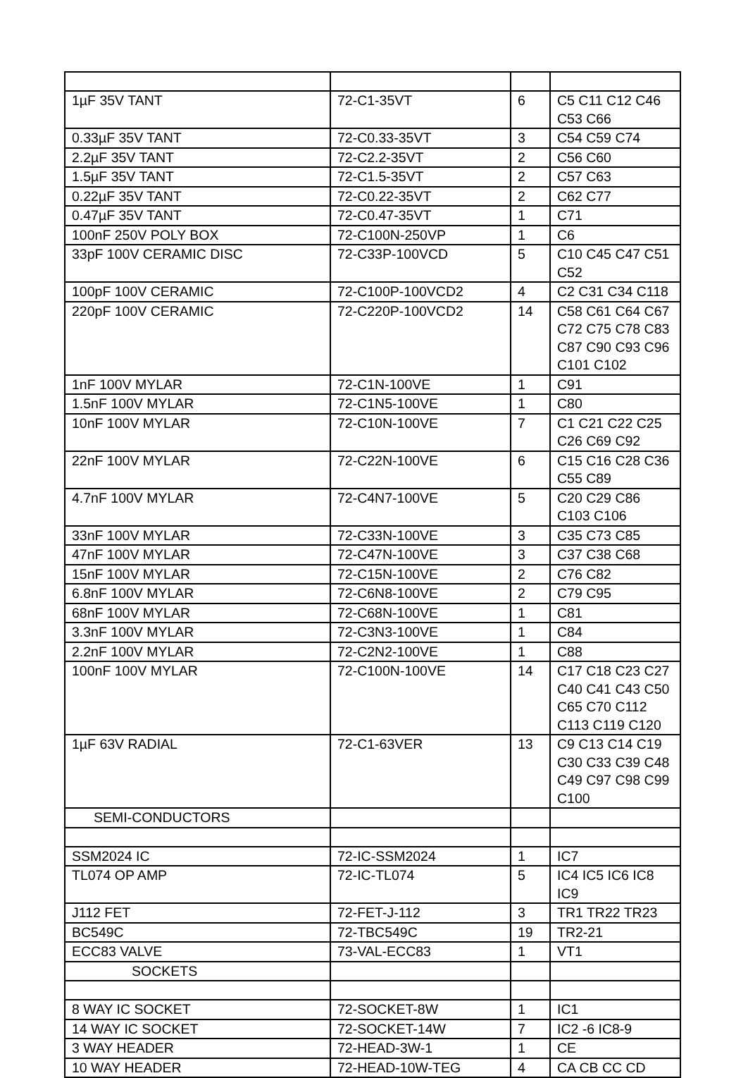| 1µF 35V TANT | 72-C1-35VT | 6 | C5 C11 C12 C46 C53 C66 |
| 0.33µF 35V TANT | 72-C0.33-35VT | 3 | C54 C59 C74 |
| 2.2µF 35V TANT | 72-C2.2-35VT | 2 | C56 C60 |
| 1.5µF 35V TANT | 72-C1.5-35VT | 2 | C57 C63 |
| 0.22µF 35V TANT | 72-C0.22-35VT | 2 | C62 C77 |
| 0.47µF 35V TANT | 72-C0.47-35VT | 1 | C71 |
| 100nF 250V POLY BOX | 72-C100N-250VP | 1 | C6 |
| 33pF 100V CERAMIC DISC | 72-C33P-100VCD | 5 | C10 C45 C47 C51 C52 |
| 100pF 100V CERAMIC | 72-C100P-100VCD2 | 4 | C2 C31 C34 C118 |
| 220pF 100V CERAMIC | 72-C220P-100VCD2 | 14 | C58 C61 C64 C67 C72 C75 C78 C83 C87 C90 C93 C96 C101 C102 |
| 1nF 100V MYLAR | 72-C1N-100VE | 1 | C91 |
| 1.5nF 100V MYLAR | 72-C1N5-100VE | 1 | C80 |
| 10nF 100V MYLAR | 72-C10N-100VE | 7 | C1 C21 C22 C25 C26 C69 C92 |
| 22nF 100V MYLAR | 72-C22N-100VE | 6 | C15 C16 C28 C36 C55 C89 |
| 4.7nF 100V MYLAR | 72-C4N7-100VE | 5 | C20 C29 C86 C103 C106 |
| 33nF 100V MYLAR | 72-C33N-100VE | 3 | C35 C73 C85 |
| 47nF 100V MYLAR | 72-C47N-100VE | 3 | C37 C38 C68 |
| 15nF 100V MYLAR | 72-C15N-100VE | 2 | C76 C82 |
| 6.8nF 100V MYLAR | 72-C6N8-100VE | 2 | C79 C95 |
| 68nF 100V MYLAR | 72-C68N-100VE | 1 | C81 |
| 3.3nF 100V MYLAR | 72-C3N3-100VE | 1 | C84 |
| 2.2nF 100V MYLAR | 72-C2N2-100VE | 1 | C88 |
| 100nF 100V MYLAR | 72-C100N-100VE | 14 | C17 C18 C23 C27 C40 C41 C43 C50 C65 C70 C112 C113 C119 C120 |
| 1µF 63V RADIAL | 72-C1-63VER | 13 | C9 C13 C14 C19 C30 C33 C39 C48 C49 C97 C98 C99 C100 |
| SEMI-CONDUCTORS | | | |
| SSM2024 IC | 72-IC-SSM2024 | 1 | IC7 |
| TL074 OP AMP | 72-IC-TL074 | 5 | IC4 IC5 IC6 IC8 IC9 |
| J112 FET | 72-FET-J-112 | 3 | TR1 TR22 TR23 |
| BC549C | 72-TBC549C | 19 | TR2-21 |
| ECC83 VALVE | 73-VAL-ECC83 | 1 | VT1 |
| SOCKETS | | | |
| 8 WAY IC SOCKET | 72-SOCKET-8W | 1 | IC1 |
| 14 WAY IC SOCKET | 72-SOCKET-14W | 7 | IC2 -6 IC8-9 |
| 3 WAY HEADER | 72-HEAD-3W-1 | 1 | CE |
| 10 WAY HEADER | 72-HEAD-10W-TEG | 4 | CA CB CC CD |